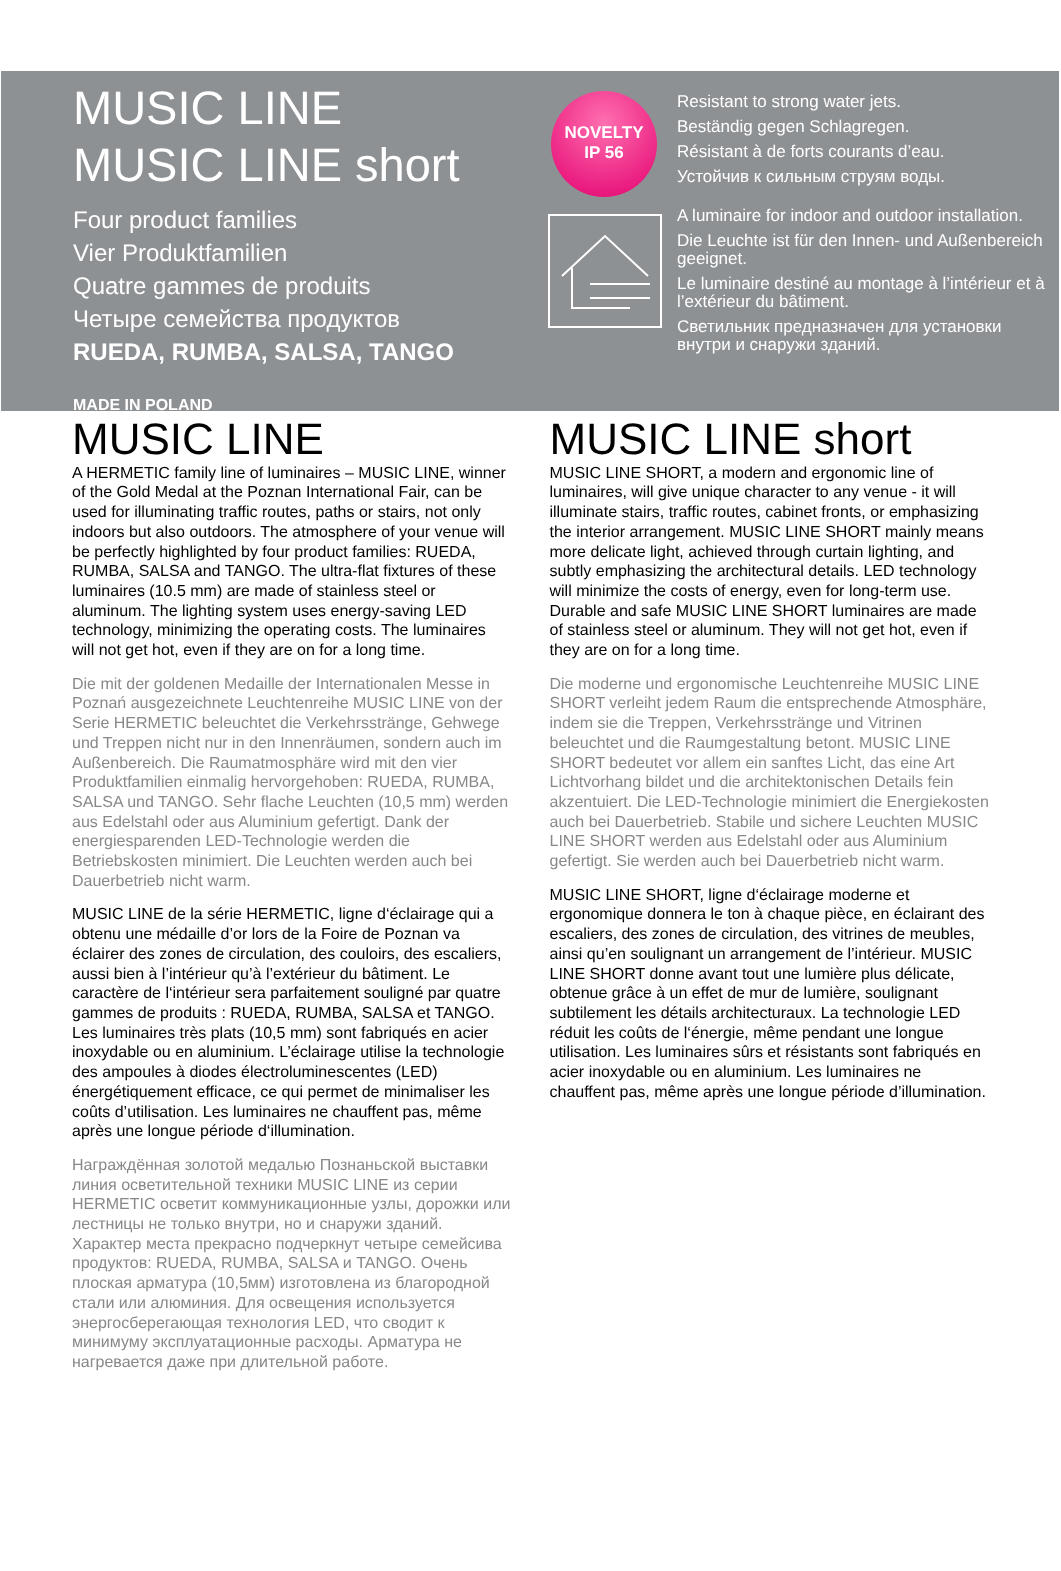MUSIC LINE
MUSIC LINE short
Four product families
Vier Produktfamilien
Quatre gammes de produits
Четыре семейства продуктов
RUEDA, RUMBA, SALSA, TANGO
MADE IN POLAND
NOVELTY
IP 56
Resistant to strong water jets.
Beständig gegen Schlagregen.
Résistant à de forts courants d’eau.
Устойчив к сильным струям воды.
A luminaire for indoor and outdoor installation.
Die Leuchte ist für den Innen- und Außenbereich geeignet.
Le luminaire destiné au montage à l’intérieur et à l’extérieur du bâtiment.
Светильник предназначен для установки внутри и снаружи зданий.
MUSIC LINE
A HERMETIC family line of luminaires – MUSIC LINE, winner of the Gold Medal at the Poznan International Fair, can be used for illuminating traffic routes, paths or stairs, not only indoors but also outdoors. The atmosphere of your venue will be perfectly highlighted by four product families: RUEDA, RUMBA, SALSA and TANGO. The ultra-flat fixtures of these luminaires (10.5 mm) are made of stainless steel or aluminum. The lighting system uses energy-saving LED technology, minimizing the operating costs. The luminaires will not get hot, even if they are on for a long time.
Die mit der goldenen Medaille der Internationalen Messe in Poznań ausgezeichnete Leuchtenreihe MUSIC LINE von der Serie HERMETIC beleuchtet die Verkehrsstränge, Gehwege und Treppen nicht nur in den Innenräumen, sondern auch im Außenbereich. Die Raumatmosphäre wird mit den vier Produktfamilien einmalig hervorgehoben: RUEDA, RUMBA, SALSA und TANGO. Sehr flache Leuchten (10,5 mm) werden aus Edelstahl oder aus Aluminium gefertigt. Dank der energiesparenden LED-Technologie werden die Betriebskosten minimiert. Die Leuchten werden auch bei Dauerbetrieb nicht warm.
MUSIC LINE de la série HERMETIC, ligne d‘éclairage qui a obtenu une médaille d’or lors de la Foire de Poznan va éclairer des zones de circulation, des couloirs, des escaliers, aussi bien à l’intérieur qu’à l’extérieur du bâtiment. Le caractère de l‘intérieur sera parfaitement souligné par quatre gammes de produits : RUEDA, RUMBA, SALSA et TANGO. Les luminaires très plats (10,5 mm) sont fabriqués en acier inoxydable ou en aluminium. L’éclairage utilise la technologie des ampoules à diodes électroluminescentes (LED) énergétiquement efficace, ce qui permet de minimaliser les coûts d’utilisation. Les luminaires ne chauffent pas, même après une longue période d‘illumination.
Награждённая золотой медалью Познаньской выставки линия осветительной техники MUSIC LINE из серии HERMETIC осветит коммуникационные узлы, дорожки или лестницы не только внутри, но и снаружи зданий. Характер места прекрасно подчеркнут четыре семейсива продуктов: RUEDA, RUMBA, SALSA и TANGO. Очень плоская арматура (10,5мм) изготовлена из благородной стали или алюминия. Для освещения используется энергосберегающая технология LED, что сводит к минимуму эксплуатационные расходы. Арматура не нагревается даже при длительной работе.
MUSIC LINE short
MUSIC LINE SHORT, a modern and ergonomic line of luminaires, will give unique character to any venue - it will illuminate stairs, traffic routes, cabinet fronts, or emphasizing the interior arrangement. MUSIC LINE SHORT mainly means more delicate light, achieved through curtain lighting, and subtly emphasizing the architectural details. LED technology will minimize the costs of energy, even for long-term use. Durable and safe MUSIC LINE SHORT luminaires are made of stainless steel or aluminum. They will not get hot, even if they are on for a long time.
Die moderne und ergonomische Leuchtenreihe MUSIC LINE SHORT verleiht jedem Raum die entsprechende Atmosphäre, indem sie die Treppen, Verkehrsstränge und Vitrinen beleuchtet und die Raumgestaltung betont. MUSIC LINE SHORT bedeutet vor allem ein sanftes Licht, das eine Art Lichtvorhang bildet und die architektonischen Details fein akzentuiert. Die LED-Technologie minimiert die Energiekosten auch bei Dauerbetrieb. Stabile und sichere Leuchten MUSIC LINE SHORT werden aus Edelstahl oder aus Aluminium gefertigt. Sie werden auch bei Dauerbetrieb nicht warm.
MUSIC LINE SHORT, ligne d‘éclairage moderne et ergonomique donnera le ton à chaque pièce, en éclairant des escaliers, des zones de circulation, des vitrines de meubles, ainsi qu’en soulignant un arrangement de l’intérieur. MUSIC LINE SHORT donne avant tout une lumière plus délicate, obtenue grâce à un effet de mur de lumière, soulignant subtilement les détails architecturaux. La technologie LED réduit les coûts de l‘énergie, même pendant une longue utilisation. Les luminaires sûrs et résistants sont fabriqués en acier inoxydable ou en aluminium. Les luminaires ne chauffent pas, même après une longue période d’illumination.